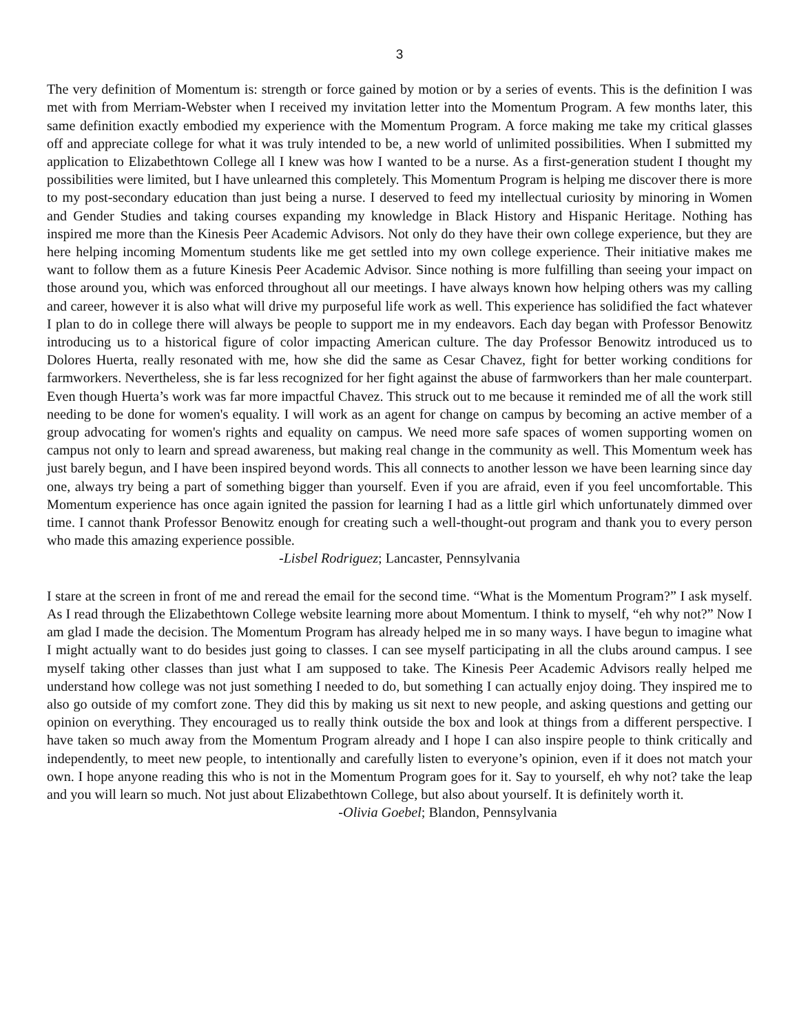3
The very definition of Momentum is: strength or force gained by motion or by a series of events. This is the definition I was met with from Merriam-Webster when I received my invitation letter into the Momentum Program. A few months later, this same definition exactly embodied my experience with the Momentum Program. A force making me take my critical glasses off and appreciate college for what it was truly intended to be, a new world of unlimited possibilities. When I submitted my application to Elizabethtown College all I knew was how I wanted to be a nurse. As a first-generation student I thought my possibilities were limited, but I have unlearned this completely. This Momentum Program is helping me discover there is more to my post-secondary education than just being a nurse. I deserved to feed my intellectual curiosity by minoring in Women and Gender Studies and taking courses expanding my knowledge in Black History and Hispanic Heritage. Nothing has inspired me more than the Kinesis Peer Academic Advisors. Not only do they have their own college experience, but they are here helping incoming Momentum students like me get settled into my own college experience. Their initiative makes me want to follow them as a future Kinesis Peer Academic Advisor. Since nothing is more fulfilling than seeing your impact on those around you, which was enforced throughout all our meetings. I have always known how helping others was my calling and career, however it is also what will drive my purposeful life work as well. This experience has solidified the fact whatever I plan to do in college there will always be people to support me in my endeavors. Each day began with Professor Benowitz introducing us to a historical figure of color impacting American culture. The day Professor Benowitz introduced us to Dolores Huerta, really resonated with me, how she did the same as Cesar Chavez, fight for better working conditions for farmworkers. Nevertheless, she is far less recognized for her fight against the abuse of farmworkers than her male counterpart. Even though Huerta’s work was far more impactful Chavez. This struck out to me because it reminded me of all the work still needing to be done for women's equality. I will work as an agent for change on campus by becoming an active member of a group advocating for women's rights and equality on campus. We need more safe spaces of women supporting women on campus not only to learn and spread awareness, but making real change in the community as well. This Momentum week has just barely begun, and I have been inspired beyond words. This all connects to another lesson we have been learning since day one, always try being a part of something bigger than yourself. Even if you are afraid, even if you feel uncomfortable. This Momentum experience has once again ignited the passion for learning I had as a little girl which unfortunately dimmed over time. I cannot thank Professor Benowitz enough for creating such a well-thought-out program and thank you to every person who made this amazing experience possible.
-Lisbel Rodriguez; Lancaster, Pennsylvania
I stare at the screen in front of me and reread the email for the second time. “What is the Momentum Program?” I ask myself. As I read through the Elizabethtown College website learning more about Momentum. I think to myself, “eh why not?” Now I am glad I made the decision. The Momentum Program has already helped me in so many ways. I have begun to imagine what I might actually want to do besides just going to classes. I can see myself participating in all the clubs around campus. I see myself taking other classes than just what I am supposed to take. The Kinesis Peer Academic Advisors really helped me understand how college was not just something I needed to do, but something I can actually enjoy doing. They inspired me to also go outside of my comfort zone. They did this by making us sit next to new people, and asking questions and getting our opinion on everything. They encouraged us to really think outside the box and look at things from a different perspective. I have taken so much away from the Momentum Program already and I hope I can also inspire people to think critically and independently, to meet new people, to intentionally and carefully listen to everyone’s opinion, even if it does not match your own. I hope anyone reading this who is not in the Momentum Program goes for it. Say to yourself, eh why not? take the leap and you will learn so much. Not just about Elizabethtown College, but also about yourself. It is definitely worth it.
-Olivia Goebel; Blandon, Pennsylvania